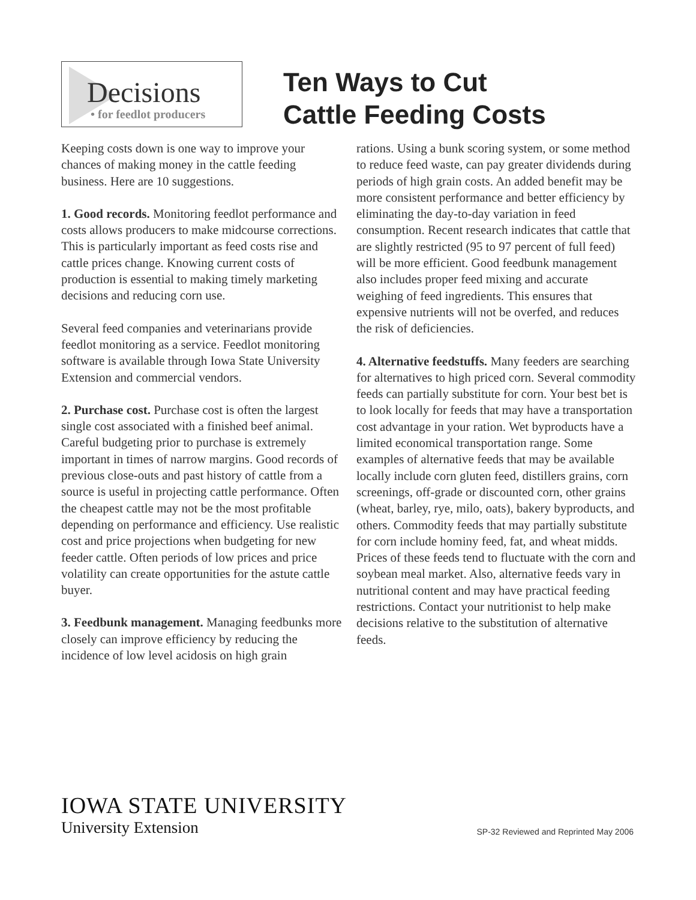Decisions
• for feedlot producers
Ten Ways to Cut
Cattle Feeding Costs
Keeping costs down is one way to improve your chances of making money in the cattle feeding business. Here are 10 suggestions.
1. Good records. Monitoring feedlot performance and costs allows producers to make midcourse corrections. This is particularly important as feed costs rise and cattle prices change. Knowing current costs of production is essential to making timely marketing decisions and reducing corn use.
Several feed companies and veterinarians provide feedlot monitoring as a service. Feedlot monitoring software is available through Iowa State University Extension and commercial vendors.
2. Purchase cost. Purchase cost is often the largest single cost associated with a finished beef animal. Careful budgeting prior to purchase is extremely important in times of narrow margins. Good records of previous close-outs and past history of cattle from a source is useful in projecting cattle performance. Often the cheapest cattle may not be the most profitable depending on performance and efficiency. Use realistic cost and price projections when budgeting for new feeder cattle. Often periods of low prices and price volatility can create opportunities for the astute cattle buyer.
3. Feedbunk management. Managing feedbunks more closely can improve efficiency by reducing the incidence of low level acidosis on high grain
rations. Using a bunk scoring system, or some method to reduce feed waste, can pay greater dividends during periods of high grain costs. An added benefit may be more consistent performance and better efficiency by eliminating the day-to-day variation in feed consumption. Recent research indicates that cattle that are slightly restricted (95 to 97 percent of full feed) will be more efficient. Good feedbunk management also includes proper feed mixing and accurate weighing of feed ingredients. This ensures that expensive nutrients will not be overfed, and reduces the risk of deficiencies.
4. Alternative feedstuffs. Many feeders are searching for alternatives to high priced corn. Several commodity feeds can partially substitute for corn. Your best bet is to look locally for feeds that may have a transportation cost advantage in your ration. Wet byproducts have a limited economical transportation range. Some examples of alternative feeds that may be available locally include corn gluten feed, distillers grains, corn screenings, off-grade or discounted corn, other grains (wheat, barley, rye, milo, oats), bakery byproducts, and others. Commodity feeds that may partially substitute for corn include hominy feed, fat, and wheat midds. Prices of these feeds tend to fluctuate with the corn and soybean meal market. Also, alternative feeds vary in nutritional content and may have practical feeding restrictions. Contact your nutritionist to help make decisions relative to the substitution of alternative feeds.
IOWA STATE UNIVERSITY
University Extension
SP-32 Reviewed and Reprinted May 2006